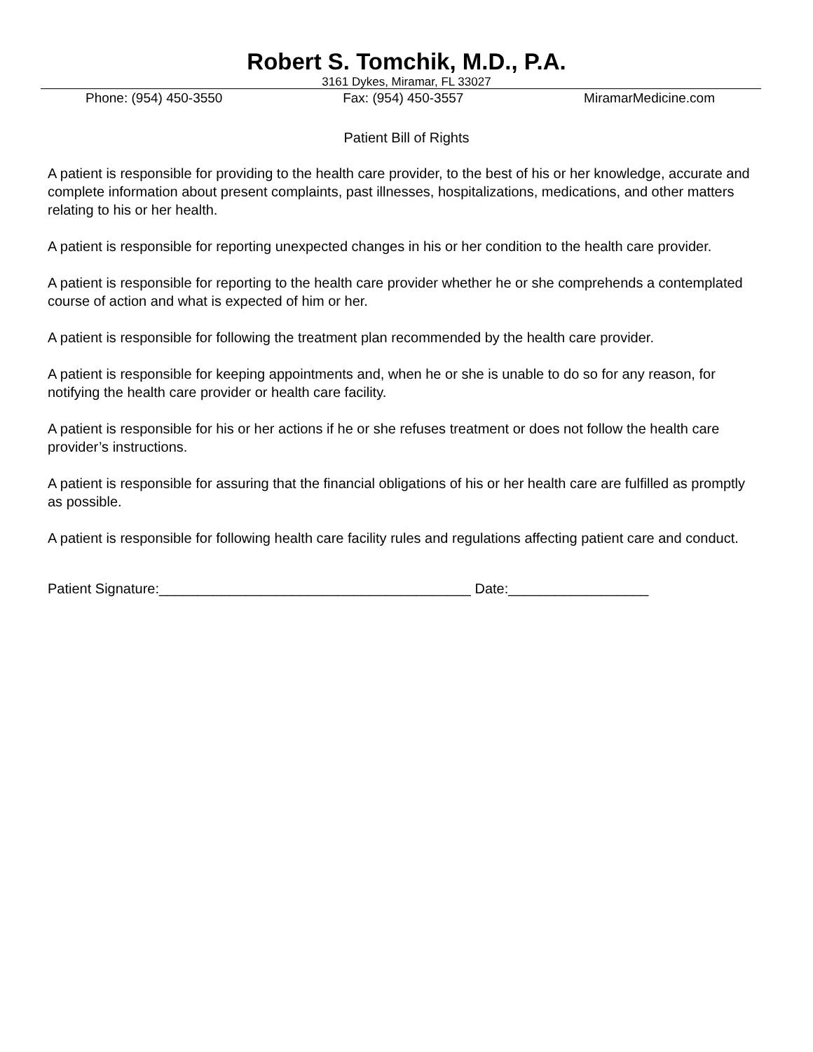Robert S. Tomchik, M.D., P.A.
3161 Dykes, Miramar, FL 33027
Phone: (954) 450-3550 Fax: (954) 450-3557 MiramarMedicine.com
Patient Bill of Rights
A patient is responsible for providing to the health care provider, to the best of his or her knowledge, accurate and complete information about present complaints, past illnesses, hospitalizations, medications, and other matters relating to his or her health.
A patient is responsible for reporting unexpected changes in his or her condition to the health care provider.
A patient is responsible for reporting to the health care provider whether he or she comprehends a contemplated course of action and what is expected of him or her.
A patient is responsible for following the treatment plan recommended by the health care provider.
A patient is responsible for keeping appointments and, when he or she is unable to do so for any reason, for notifying the health care provider or health care facility.
A patient is responsible for his or her actions if he or she refuses treatment or does not follow the health care provider’s instructions.
A patient is responsible for assuring that the financial obligations of his or her health care are fulfilled as promptly as possible.
A patient is responsible for following health care facility rules and regulations affecting patient care and conduct.
Patient Signature:________________________________________ Date:__________________